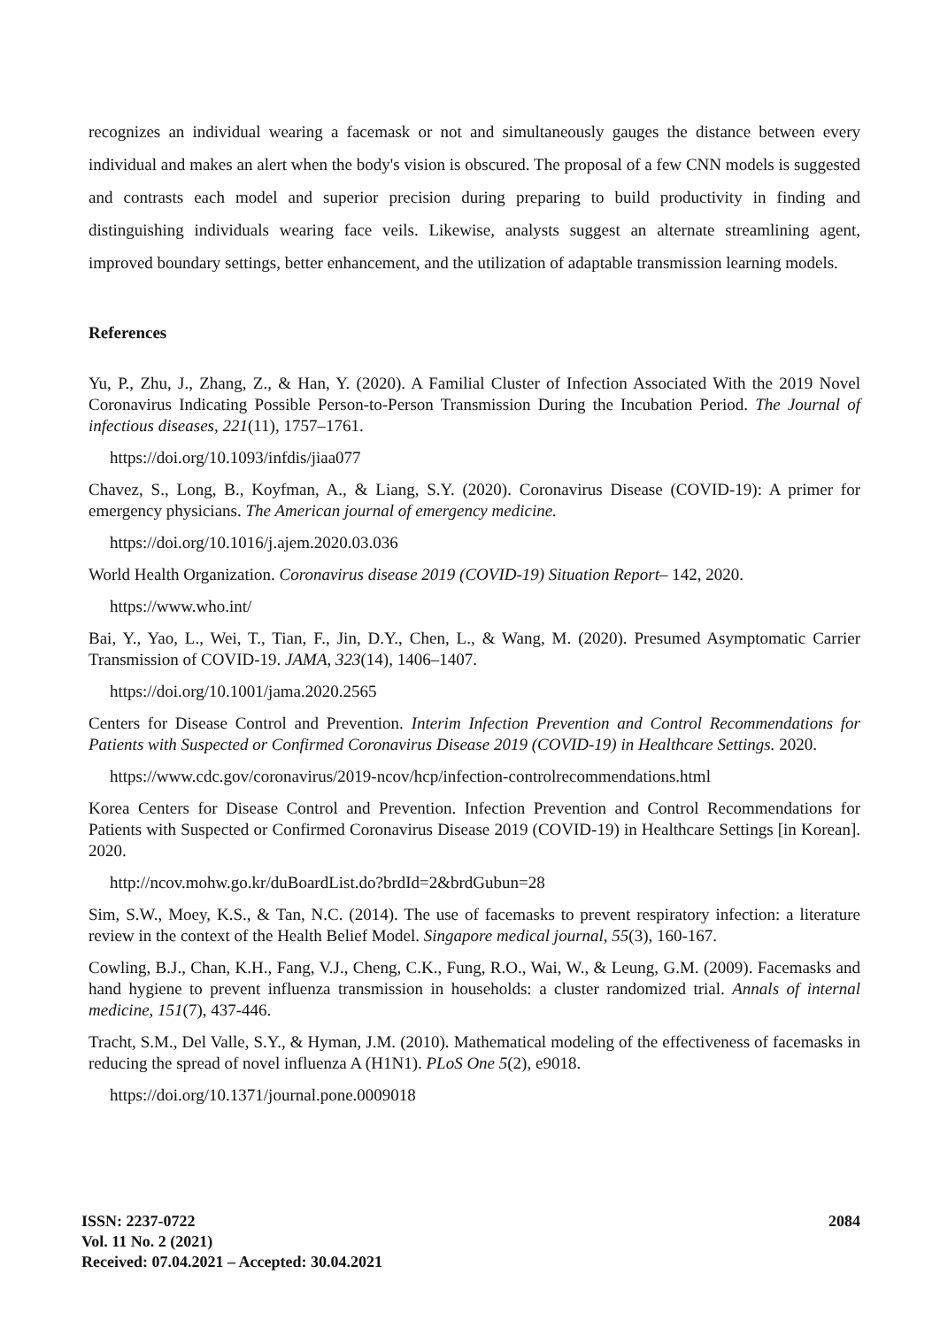recognizes an individual wearing a facemask or not and simultaneously gauges the distance between every individual and makes an alert when the body's vision is obscured. The proposal of a few CNN models is suggested and contrasts each model and superior precision during preparing to build productivity in finding and distinguishing individuals wearing face veils. Likewise, analysts suggest an alternate streamlining agent, improved boundary settings, better enhancement, and the utilization of adaptable transmission learning models.
References
Yu, P., Zhu, J., Zhang, Z., & Han, Y. (2020). A Familial Cluster of Infection Associated With the 2019 Novel Coronavirus Indicating Possible Person-to-Person Transmission During the Incubation Period. The Journal of infectious diseases, 221(11), 1757–1761.
https://doi.org/10.1093/infdis/jiaa077
Chavez, S., Long, B., Koyfman, A., & Liang, S.Y. (2020). Coronavirus Disease (COVID-19): A primer for emergency physicians. The American journal of emergency medicine.
https://doi.org/10.1016/j.ajem.2020.03.036
World Health Organization. Coronavirus disease 2019 (COVID-19) Situation Report– 142, 2020.
https://www.who.int/
Bai, Y., Yao, L., Wei, T., Tian, F., Jin, D.Y., Chen, L., & Wang, M. (2020). Presumed Asymptomatic Carrier Transmission of COVID-19. JAMA, 323(14), 1406–1407.
https://doi.org/10.1001/jama.2020.2565
Centers for Disease Control and Prevention. Interim Infection Prevention and Control Recommendations for Patients with Suspected or Confirmed Coronavirus Disease 2019 (COVID-19) in Healthcare Settings. 2020.
https://www.cdc.gov/coronavirus/2019-ncov/hcp/infection-controlrecommendations.html
Korea Centers for Disease Control and Prevention. Infection Prevention and Control Recommendations for Patients with Suspected or Confirmed Coronavirus Disease 2019 (COVID-19) in Healthcare Settings [in Korean]. 2020.
http://ncov.mohw.go.kr/duBoardList.do?brdId=2&brdGubun=28
Sim, S.W., Moey, K.S., & Tan, N.C. (2014). The use of facemasks to prevent respiratory infection: a literature review in the context of the Health Belief Model. Singapore medical journal, 55(3), 160-167.
Cowling, B.J., Chan, K.H., Fang, V.J., Cheng, C.K., Fung, R.O., Wai, W., & Leung, G.M. (2009). Facemasks and hand hygiene to prevent influenza transmission in households: a cluster randomized trial. Annals of internal medicine, 151(7), 437-446.
Tracht, S.M., Del Valle, S.Y., & Hyman, J.M. (2010). Mathematical modeling of the effectiveness of facemasks in reducing the spread of novel influenza A (H1N1). PLoS One 5(2), e9018.
https://doi.org/10.1371/journal.pone.0009018
ISSN: 2237-0722
Vol. 11 No. 2 (2021)
Received: 07.04.2021 – Accepted: 30.04.2021
2084